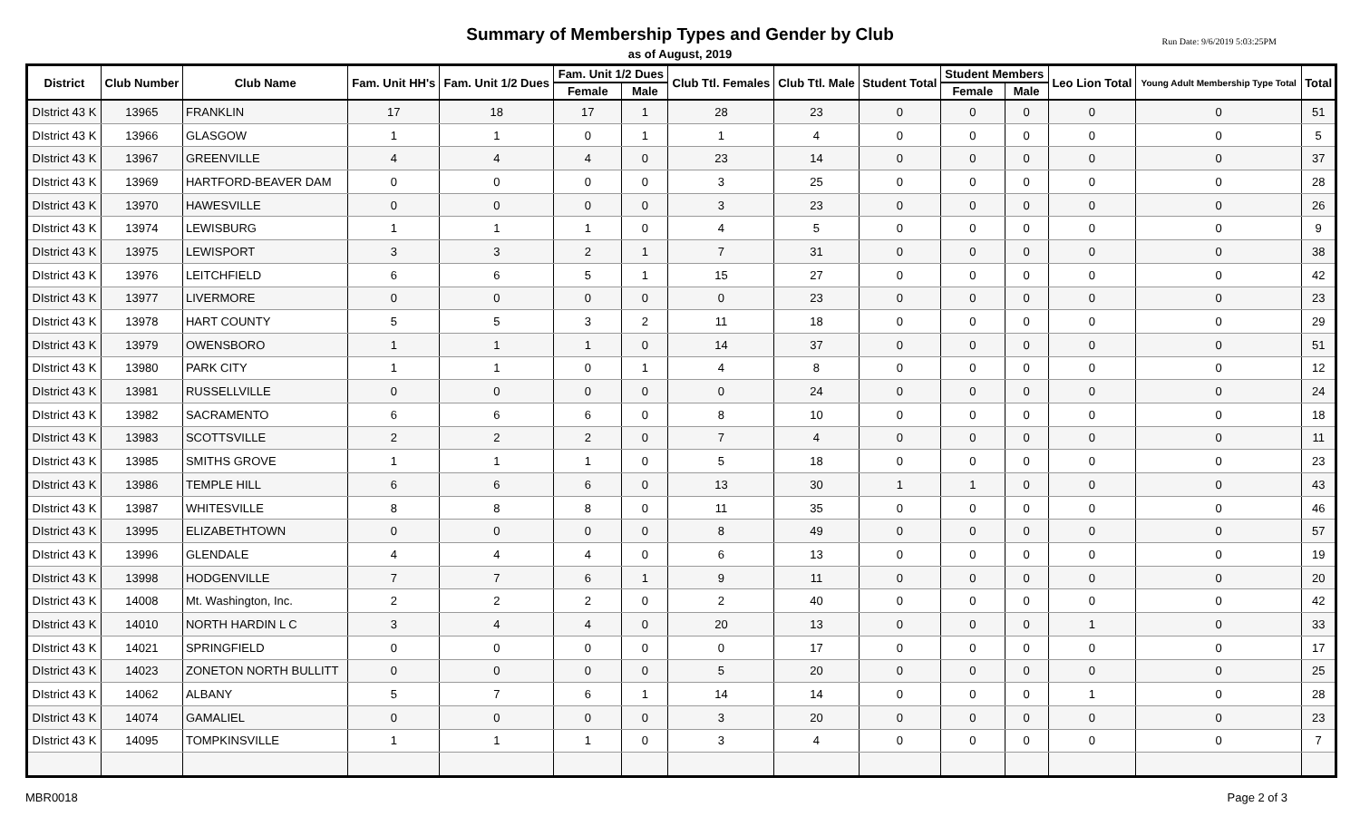Summary of Membership Types and Gender by Club
as of August, 2019
Run Date: 9/6/2019 5:03:25PM
| District | Club Number | Club Name | Fam. Unit HH's | Fam. Unit 1/2 Dues | Fam. Unit 1/2 Dues | | Club Ttl. Females | Club Ttl. Male | Student Total | Student Members | | Leo Lion Total | Young Adult Membership Type Total | Total |
| --- | --- | --- | --- | --- | --- | --- | --- | --- | --- | --- | --- | --- | --- | --- |
| | | | | | Female | Male | | | | Female | Male | | | |
| DIstrict 43 K | 13965 | FRANKLIN | 17 | 18 | 17 | 1 | 28 | 23 | 0 | 0 | 0 | 0 | 0 | 51 |
| DIstrict 43 K | 13966 | GLASGOW | 1 | 1 | 0 | 1 | 1 | 4 | 0 | 0 | 0 | 0 | 0 | 5 |
| DIstrict 43 K | 13967 | GREENVILLE | 4 | 4 | 4 | 0 | 23 | 14 | 0 | 0 | 0 | 0 | 0 | 37 |
| DIstrict 43 K | 13969 | HARTFORD-BEAVER DAM | 0 | 0 | 0 | 0 | 3 | 25 | 0 | 0 | 0 | 0 | 0 | 28 |
| DIstrict 43 K | 13970 | HAWESVILLE | 0 | 0 | 0 | 0 | 3 | 23 | 0 | 0 | 0 | 0 | 0 | 26 |
| DIstrict 43 K | 13974 | LEWISBURG | 1 | 1 | 1 | 0 | 4 | 5 | 0 | 0 | 0 | 0 | 0 | 9 |
| DIstrict 43 K | 13975 | LEWISPORT | 3 | 3 | 2 | 1 | 7 | 31 | 0 | 0 | 0 | 0 | 0 | 38 |
| DIstrict 43 K | 13976 | LEITCHFIELD | 6 | 6 | 5 | 1 | 15 | 27 | 0 | 0 | 0 | 0 | 0 | 42 |
| DIstrict 43 K | 13977 | LIVERMORE | 0 | 0 | 0 | 0 | 0 | 23 | 0 | 0 | 0 | 0 | 0 | 23 |
| DIstrict 43 K | 13978 | HART COUNTY | 5 | 5 | 3 | 2 | 11 | 18 | 0 | 0 | 0 | 0 | 0 | 29 |
| DIstrict 43 K | 13979 | OWENSBORO | 1 | 1 | 1 | 0 | 14 | 37 | 0 | 0 | 0 | 0 | 0 | 51 |
| DIstrict 43 K | 13980 | PARK CITY | 1 | 1 | 0 | 1 | 4 | 8 | 0 | 0 | 0 | 0 | 0 | 12 |
| DIstrict 43 K | 13981 | RUSSELLVILLE | 0 | 0 | 0 | 0 | 0 | 24 | 0 | 0 | 0 | 0 | 0 | 24 |
| DIstrict 43 K | 13982 | SACRAMENTO | 6 | 6 | 6 | 0 | 8 | 10 | 0 | 0 | 0 | 0 | 0 | 18 |
| DIstrict 43 K | 13983 | SCOTTSVILLE | 2 | 2 | 2 | 0 | 7 | 4 | 0 | 0 | 0 | 0 | 0 | 11 |
| DIstrict 43 K | 13985 | SMITHS GROVE | 1 | 1 | 1 | 0 | 5 | 18 | 0 | 0 | 0 | 0 | 0 | 23 |
| DIstrict 43 K | 13986 | TEMPLE HILL | 6 | 6 | 6 | 0 | 13 | 30 | 1 | 1 | 0 | 0 | 0 | 43 |
| DIstrict 43 K | 13987 | WHITESVILLE | 8 | 8 | 8 | 0 | 11 | 35 | 0 | 0 | 0 | 0 | 0 | 46 |
| DIstrict 43 K | 13995 | ELIZABETHTOWN | 0 | 0 | 0 | 0 | 8 | 49 | 0 | 0 | 0 | 0 | 0 | 57 |
| DIstrict 43 K | 13996 | GLENDALE | 4 | 4 | 4 | 0 | 6 | 13 | 0 | 0 | 0 | 0 | 0 | 19 |
| DIstrict 43 K | 13998 | HODGENVILLE | 7 | 7 | 6 | 1 | 9 | 11 | 0 | 0 | 0 | 0 | 0 | 20 |
| DIstrict 43 K | 14008 | Mt. Washington, Inc. | 2 | 2 | 2 | 0 | 2 | 40 | 0 | 0 | 0 | 0 | 0 | 42 |
| DIstrict 43 K | 14010 | NORTH HARDIN L C | 3 | 4 | 4 | 0 | 20 | 13 | 0 | 0 | 0 | 1 | 0 | 33 |
| DIstrict 43 K | 14021 | SPRINGFIELD | 0 | 0 | 0 | 0 | 0 | 17 | 0 | 0 | 0 | 0 | 0 | 17 |
| DIstrict 43 K | 14023 | ZONETON NORTH BULLITT | 0 | 0 | 0 | 0 | 5 | 20 | 0 | 0 | 0 | 0 | 0 | 25 |
| DIstrict 43 K | 14062 | ALBANY | 5 | 7 | 6 | 1 | 14 | 14 | 0 | 0 | 0 | 1 | 0 | 28 |
| DIstrict 43 K | 14074 | GAMALIEL | 0 | 0 | 0 | 0 | 3 | 20 | 0 | 0 | 0 | 0 | 0 | 23 |
| DIstrict 43 K | 14095 | TOMPKINSVILLE | 1 | 1 | 1 | 0 | 3 | 4 | 0 | 0 | 0 | 0 | 0 | 7 |
MBR0018 Page 2 of 3